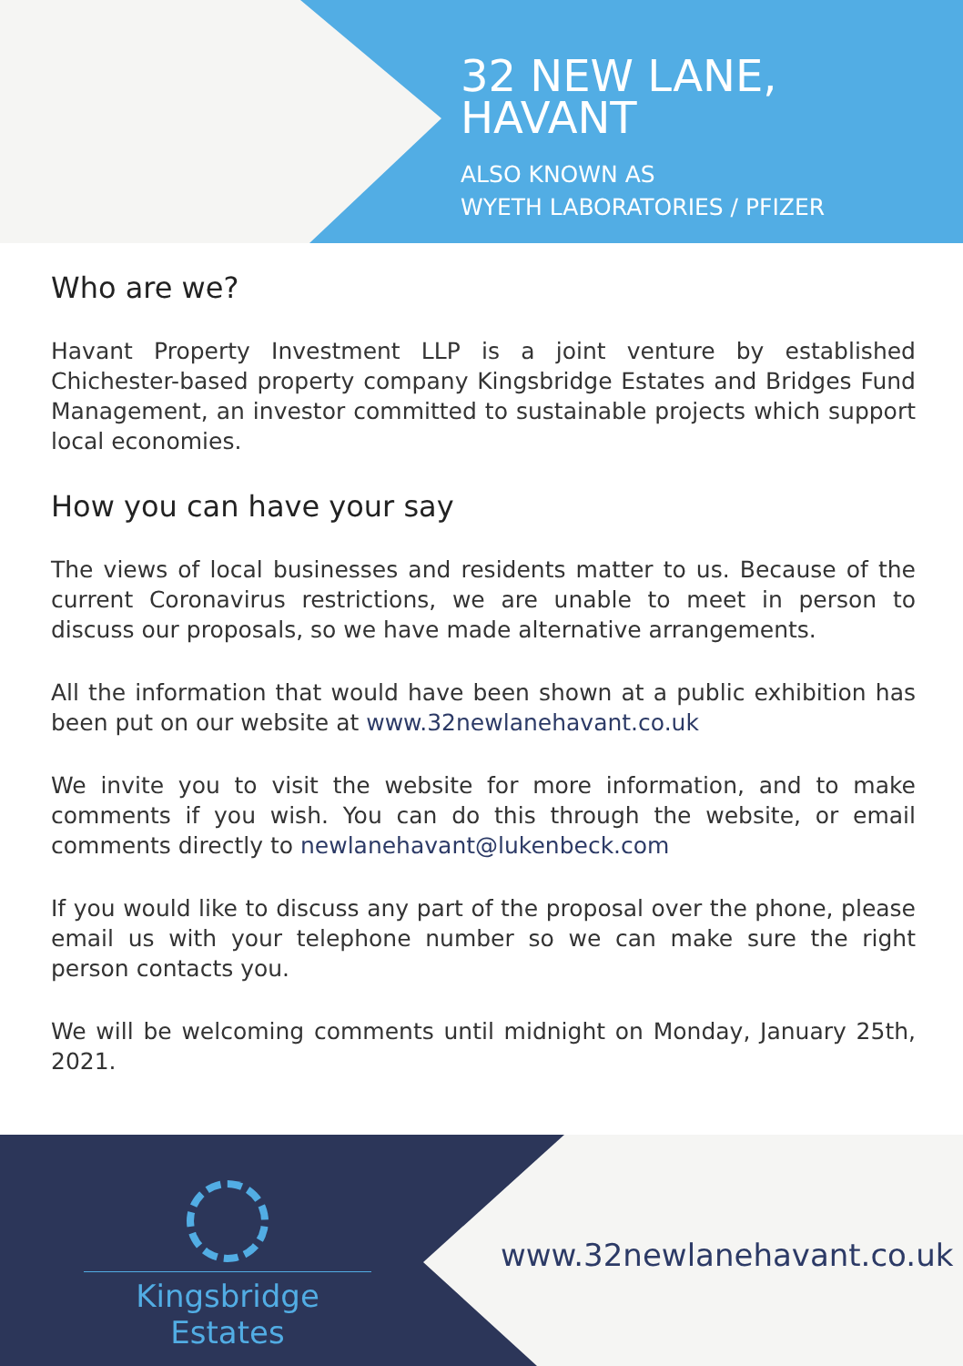32 NEW LANE,
HAVANT
ALSO KNOWN AS
WYETH LABORATORIES / PFIZER
Who are we?
Havant Property Investment LLP is a joint venture by established Chichester-based property company Kingsbridge Estates and Bridges Fund Management, an investor committed to sustainable projects which support local economies.
How you can have your say
The views of local businesses and residents matter to us. Because of the current Coronavirus restrictions, we are unable to meet in person to discuss our proposals, so we have made alternative arrangements.
All the information that would have been shown at a public exhibition has been put on our website at www.32newlanehavant.co.uk
We invite you to visit the website for more information, and to make comments if you wish. You can do this through the website, or email comments directly to newlanehavant@lukenbeck.com
If you would like to discuss any part of the proposal over the phone, please email us with your telephone number so we can make sure the right person contacts you.
We will be welcoming comments until midnight on Monday, January 25th, 2021.
Kingsbridge Estates
www.32newlanehavant.co.uk